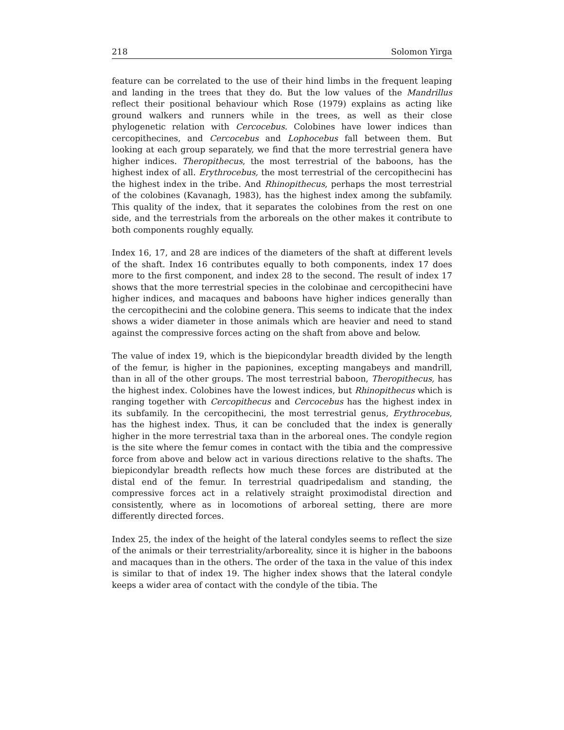218 Solomon Yirga
feature can be correlated to the use of their hind limbs in the frequent leaping and landing in the trees that they do. But the low values of the Mandrillus reflect their positional behaviour which Rose (1979) explains as acting like ground walkers and runners while in the trees, as well as their close phylogenetic relation with Cercocebus. Colobines have lower indices than cercopithecines, and Cercocebus and Lophocebus fall between them. But looking at each group separately, we find that the more terrestrial genera have higher indices. Theropithecus, the most terrestrial of the baboons, has the highest index of all. Erythrocebus, the most terrestrial of the cercopithecini has the highest index in the tribe. And Rhinopithecus, perhaps the most terrestrial of the colobines (Kavanagh, 1983), has the highest index among the subfamily. This quality of the index, that it separates the colobines from the rest on one side, and the terrestrials from the arboreals on the other makes it contribute to both components roughly equally.
Index 16, 17, and 28 are indices of the diameters of the shaft at different levels of the shaft. Index 16 contributes equally to both components, index 17 does more to the first component, and index 28 to the second. The result of index 17 shows that the more terrestrial species in the colobinae and cercopithecini have higher indices, and macaques and baboons have higher indices generally than the cercopithecini and the colobine genera. This seems to indicate that the index shows a wider diameter in those animals which are heavier and need to stand against the compressive forces acting on the shaft from above and below.
The value of index 19, which is the biepicondylar breadth divided by the length of the femur, is higher in the papionines, excepting mangabeys and mandrill, than in all of the other groups. The most terrestrial baboon, Theropithecus, has the highest index. Colobines have the lowest indices, but Rhinopithecus which is ranging together with Cercopithecus and Cercocebus has the highest index in its subfamily. In the cercopithecini, the most terrestrial genus, Erythrocebus, has the highest index. Thus, it can be concluded that the index is generally higher in the more terrestrial taxa than in the arboreal ones. The condyle region is the site where the femur comes in contact with the tibia and the compressive force from above and below act in various directions relative to the shafts. The biepicondylar breadth reflects how much these forces are distributed at the distal end of the femur. In terrestrial quadripedalism and standing, the compressive forces act in a relatively straight proximodistal direction and consistently, where as in locomotions of arboreal setting, there are more differently directed forces.
Index 25, the index of the height of the lateral condyles seems to reflect the size of the animals or their terrestriality/arboreality, since it is higher in the baboons and macaques than in the others. The order of the taxa in the value of this index is similar to that of index 19. The higher index shows that the lateral condyle keeps a wider area of contact with the condyle of the tibia. The